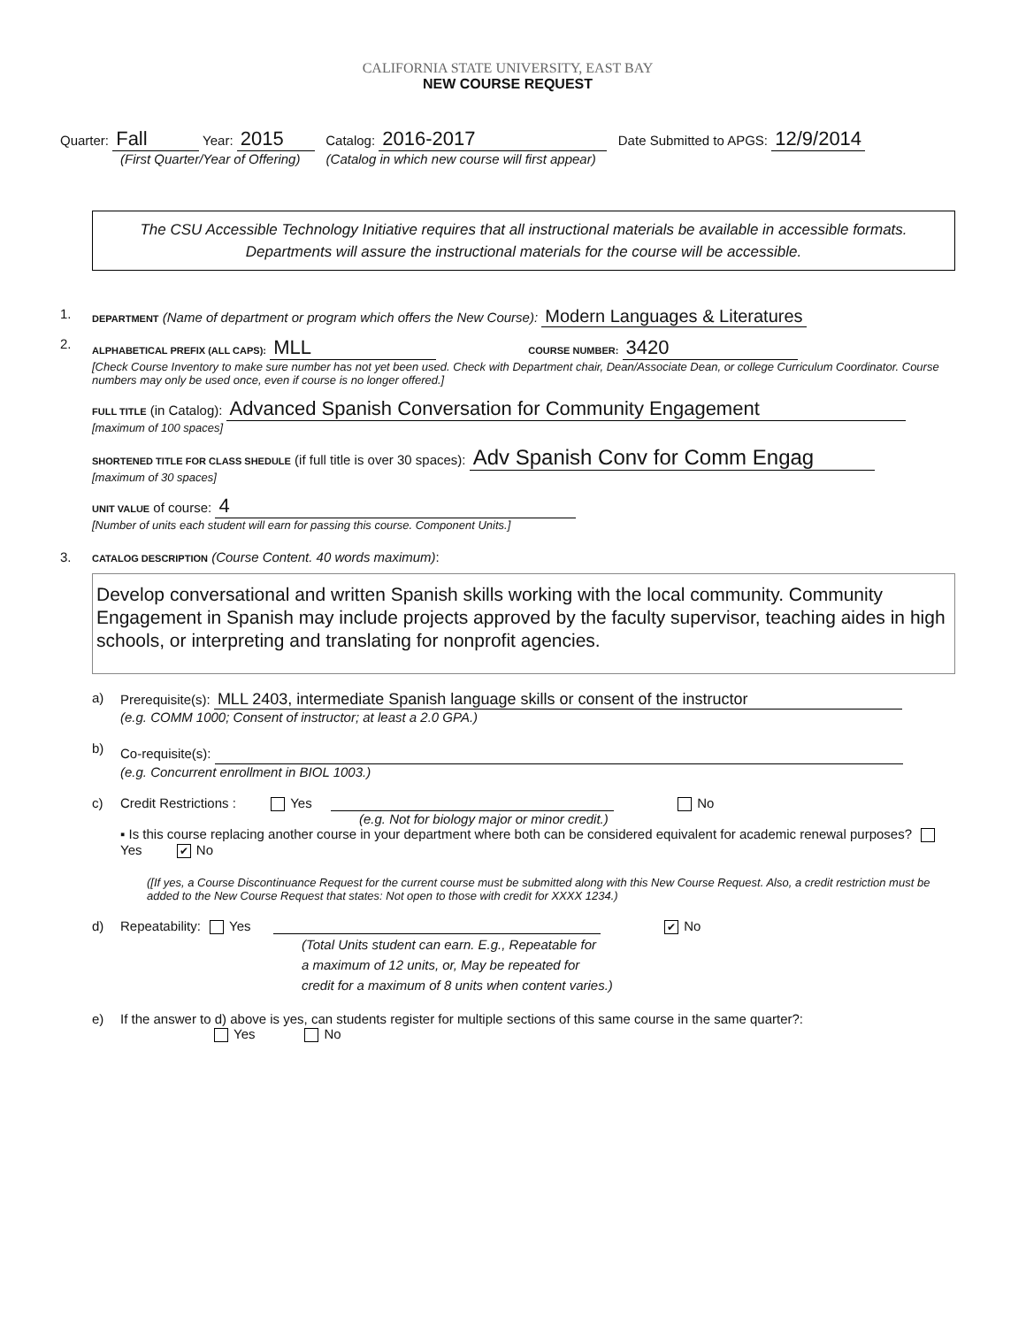CALIFORNIA STATE UNIVERSITY, EAST BAY
NEW COURSE REQUEST
Quarter: Fall Year: 2015 Catalog: 2016-2017 Date Submitted to APGS: 12/9/2014
(First Quarter/Year of Offering) (Catalog in which new course will first appear)
The CSU Accessible Technology Initiative requires that all instructional materials be available in accessible formats. Departments will assure the instructional materials for the course will be accessible.
1. DEPARTMENT (Name of department or program which offers the New Course): Modern Languages & Literatures
2.
ALPHABETICAL PREFIX (ALL CAPS): MLL COURSE NUMBER: 3420
[Check Course Inventory to make sure number has not yet been used. Check with Department chair, Dean/Associate Dean, or college Curriculum Coordinator. Course numbers may only be used once, even if course is no longer offered.]
FULL TITLE (in Catalog): Advanced Spanish Conversation for Community Engagement
[maximum of 100 spaces]
SHORTENED TITLE FOR CLASS SHEDULE (if full title is over 30 spaces): Adv Spanish Conv for Comm Engag
[maximum of 30 spaces]
UNIT VALUE of course: 4
[Number of units each student will earn for passing this course. Component Units.]
3.
CATALOG DESCRIPTION (Course Content. 40 words maximum):
Develop conversational and written Spanish skills working with the local community. Community Engagement in Spanish may include projects approved by the faculty supervisor, teaching aides in high schools, or interpreting and translating for nonprofit agencies.
a) Prerequisite(s): MLL 2403, intermediate Spanish language skills or consent of the instructor
(e.g. COMM 1000; Consent of instructor; at least a 2.0 GPA.)
b) Co-requisite(s):
(e.g. Concurrent enrollment in BIOL 1003.)
c) Credit Restrictions : Yes No
(e.g. Not for biology major or minor credit.)
▪ Is this course replacing another course in your department where both can be considered equivalent for academic renewal purposes? Yes ✔ No
([If yes, a Course Discontinuance Request for the current course must be submitted along with this New Course Request. Also, a credit restriction must be added to the New Course Request that states: Not open to those with credit for XXXX 1234.)
d) Repeatability: Yes ✔ No
(Total Units student can earn. E.g., Repeatable for
a maximum of 12 units, or, May be repeated for
credit for a maximum of 8 units when content varies.)
e) If the answer to d) above is yes, can students register for multiple sections of this same course in the same quarter?:
Yes No